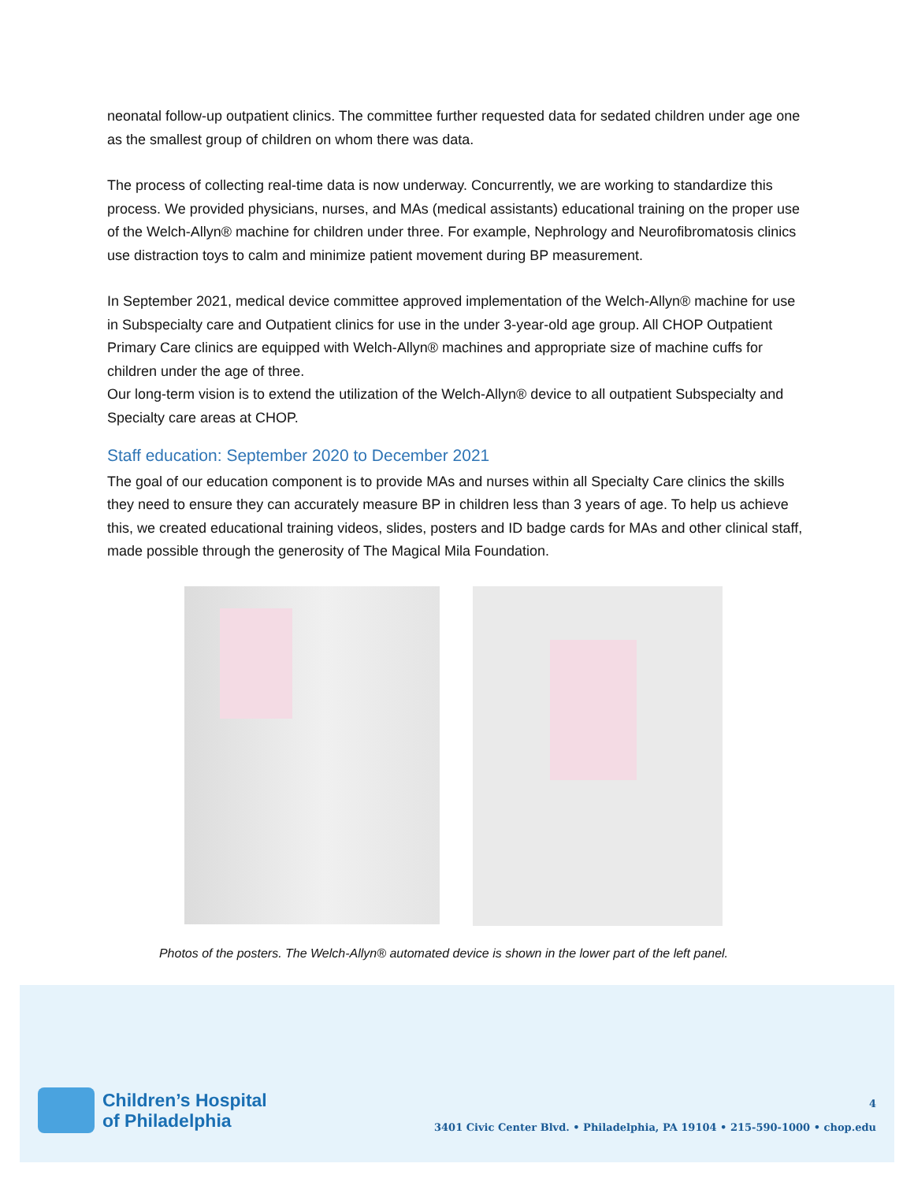neonatal follow-up outpatient clinics. The committee further requested data for sedated children under age one as the smallest group of children on whom there was data.
The process of collecting real-time data is now underway. Concurrently, we are working to standardize this process. We provided physicians, nurses, and MAs (medical assistants) educational training on the proper use of the Welch-Allyn® machine for children under three. For example, Nephrology and Neurofibromatosis clinics use distraction toys to calm and minimize patient movement during BP measurement.
In September 2021, medical device committee approved implementation of the Welch-Allyn® machine for use in Subspecialty care and Outpatient clinics for use in the under 3-year-old age group. All CHOP Outpatient Primary Care clinics are equipped with Welch-Allyn® machines and appropriate size of machine cuffs for children under the age of three.
Our long-term vision is to extend the utilization of the Welch-Allyn® device to all outpatient Subspecialty and Specialty care areas at CHOP.
Staff education: September 2020 to December 2021
The goal of our education component is to provide MAs and nurses within all Specialty Care clinics the skills they need to ensure they can accurately measure BP in children less than 3 years of age. To help us achieve this, we created educational training videos, slides, posters and ID badge cards for MAs and other clinical staff, made possible through the generosity of The Magical Mila Foundation.
Photos of the posters. The Welch-Allyn® automated device is shown in the lower part of the left panel.
Children’s Hospital
of Philadelphia
4
3401 Civic Center Blvd. • Philadelphia, PA 19104 • 215-590-1000 • chop.edu